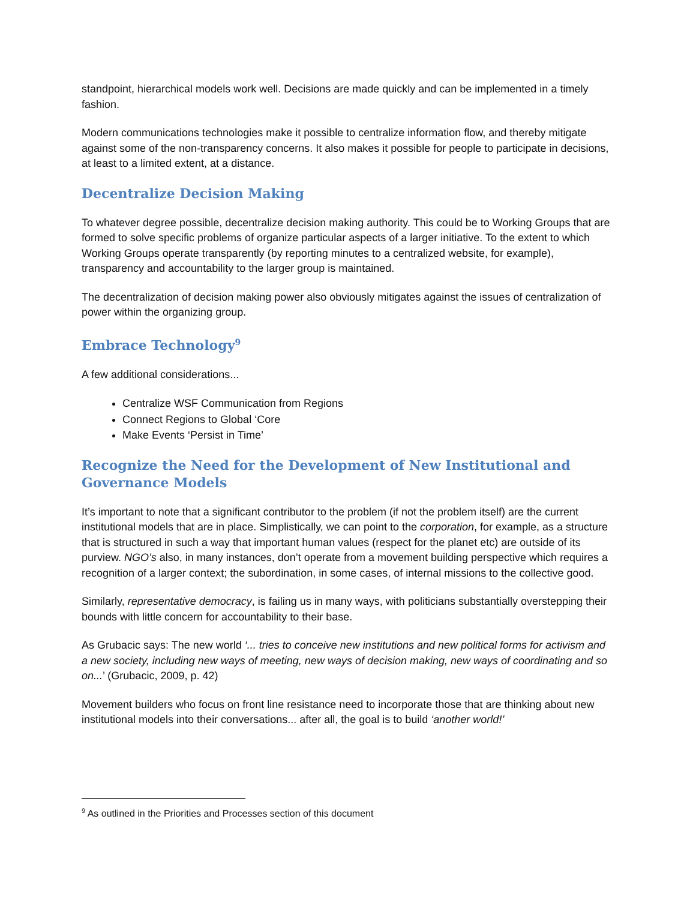standpoint, hierarchical models work well. Decisions are made quickly and can be implemented in a timely fashion.
Modern communications technologies make it possible to centralize information flow, and thereby mitigate against some of the non-transparency concerns. It also makes it possible for people to participate in decisions, at least to a limited extent, at a distance.
Decentralize Decision Making
To whatever degree possible, decentralize decision making authority. This could be to Working Groups that are formed to solve specific problems of organize particular aspects of a larger initiative. To the extent to which Working Groups operate transparently (by reporting minutes to a centralized website, for example), transparency and accountability to the larger group is maintained.
The decentralization of decision making power also obviously mitigates against the issues of centralization of power within the organizing group.
Embrace Technology<sup>9</sup>
A few additional considerations...
Centralize WSF Communication from Regions
Connect Regions to Global ‘Core
Make Events ‘Persist in Time’
Recognize the Need for the Development of New Institutional and Governance Models
It’s important to note that a significant contributor to the problem (if not the problem itself) are the current institutional models that are in place. Simplistically, we can point to the corporation, for example, as a structure that is structured in such a way that important human values (respect for the planet etc) are outside of its purview. NGO’s also, in many instances, don’t operate from a movement building perspective which requires a recognition of a larger context; the subordination, in some cases, of internal missions to the collective good.
Similarly, representative democracy, is failing us in many ways, with politicians substantially overstepping their bounds with little concern for accountability to their base.
As Grubacic says: The new world ‘... tries to conceive new institutions and new political forms for activism and a new society, including new ways of meeting, new ways of decision making, new ways of coordinating and so on...’ (Grubacic, 2009, p. 42)
Movement builders who focus on front line resistance need to incorporate those that are thinking about new institutional models into their conversations... after all, the goal is to build ‘another world!’
<sup>9</sup> As outlined in the Priorities and Processes section of this document